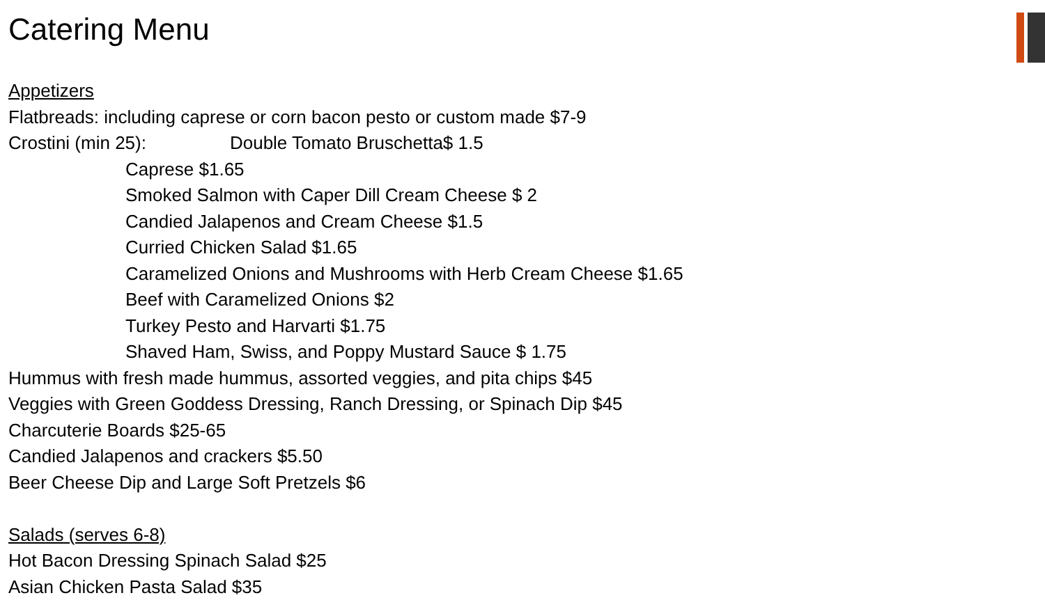Catering Menu
Appetizers
Flatbreads: including caprese or corn bacon pesto or custom made $7-9
Crostini (min 25): Double Tomato Bruschetta$ 1.5
Caprese $1.65
Smoked Salmon with Caper Dill Cream Cheese $ 2
Candied Jalapenos and Cream Cheese $1.5
Curried Chicken Salad $1.65
Caramelized Onions and Mushrooms with Herb Cream Cheese $1.65
Beef with Caramelized Onions $2
Turkey Pesto and Harvarti $1.75
Shaved Ham, Swiss, and Poppy Mustard Sauce $ 1.75
Hummus with fresh made hummus, assorted veggies, and pita chips $45
Veggies with Green Goddess Dressing, Ranch Dressing, or Spinach Dip $45
Charcuterie Boards $25-65
Candied Jalapenos and crackers $5.50
Beer Cheese Dip and Large Soft Pretzels $6
Salads (serves 6-8)
Hot Bacon Dressing Spinach Salad $25
Asian Chicken Pasta Salad $35